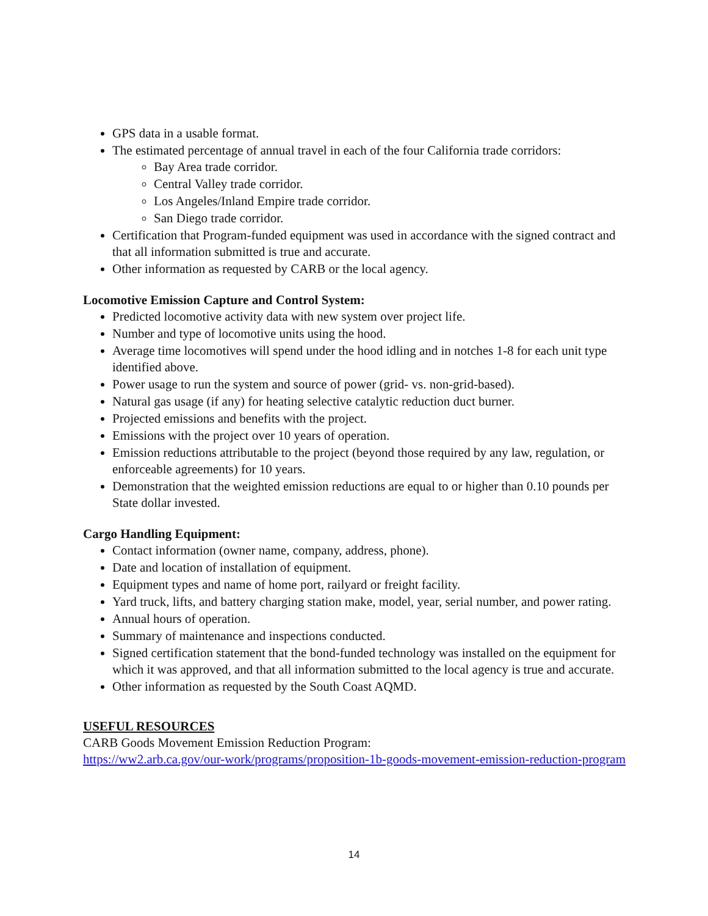GPS data in a usable format.
The estimated percentage of annual travel in each of the four California trade corridors:
Bay Area trade corridor.
Central Valley trade corridor.
Los Angeles/Inland Empire trade corridor.
San Diego trade corridor.
Certification that Program-funded equipment was used in accordance with the signed contract and that all information submitted is true and accurate.
Other information as requested by CARB or the local agency.
Locomotive Emission Capture and Control System:
Predicted locomotive activity data with new system over project life.
Number and type of locomotive units using the hood.
Average time locomotives will spend under the hood idling and in notches 1-8 for each unit type identified above.
Power usage to run the system and source of power (grid- vs. non-grid-based).
Natural gas usage (if any) for heating selective catalytic reduction duct burner.
Projected emissions and benefits with the project.
Emissions with the project over 10 years of operation.
Emission reductions attributable to the project (beyond those required by any law, regulation, or enforceable agreements) for 10 years.
Demonstration that the weighted emission reductions are equal to or higher than 0.10 pounds per State dollar invested.
Cargo Handling Equipment:
Contact information (owner name, company, address, phone).
Date and location of installation of equipment.
Equipment types and name of home port, railyard or freight facility.
Yard truck, lifts, and battery charging station make, model, year, serial number, and power rating.
Annual hours of operation.
Summary of maintenance and inspections conducted.
Signed certification statement that the bond-funded technology was installed on the equipment for which it was approved, and that all information submitted to the local agency is true and accurate.
Other information as requested by the South Coast AQMD.
USEFUL RESOURCES
CARB Goods Movement Emission Reduction Program:
https://ww2.arb.ca.gov/our-work/programs/proposition-1b-goods-movement-emission-reduction-program
14